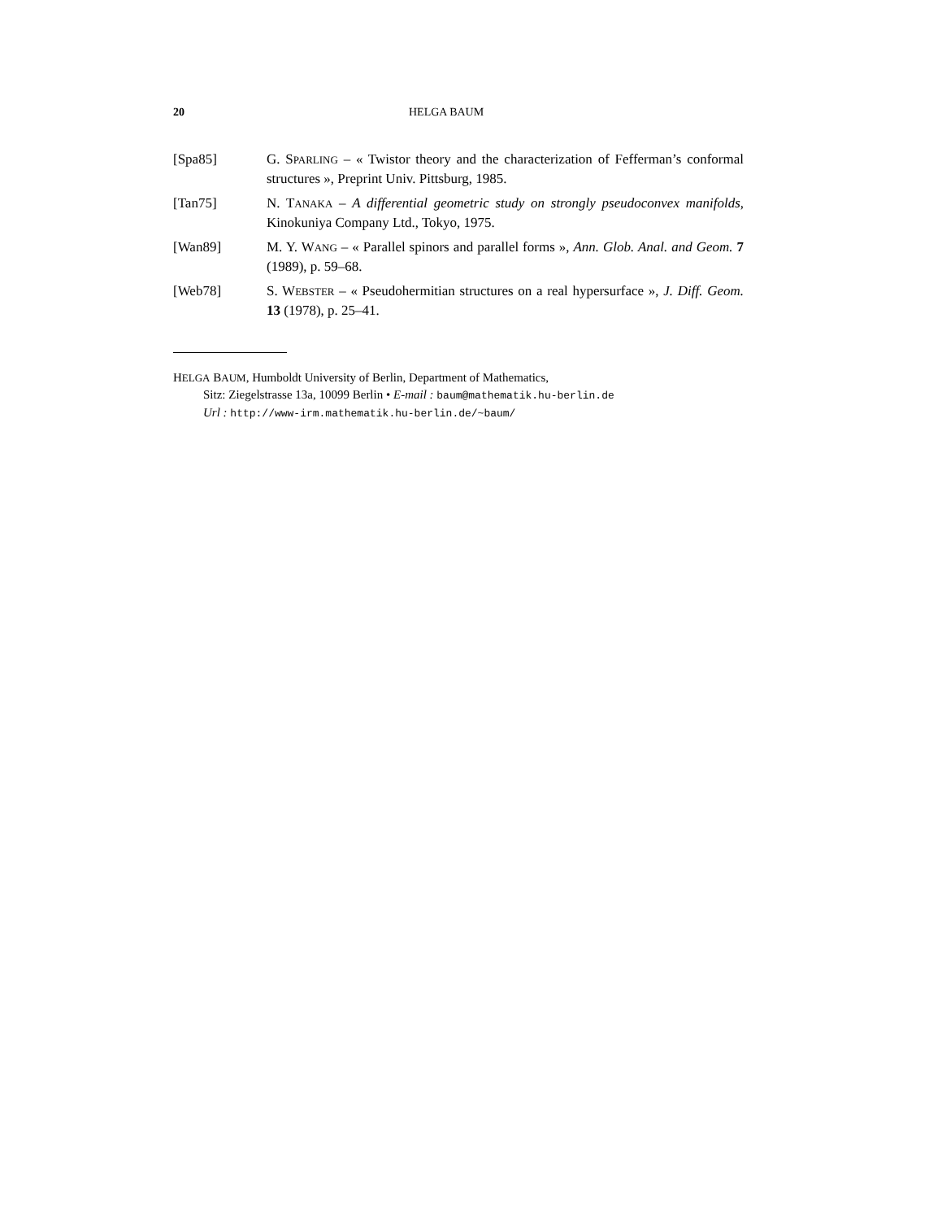20 HELGA BAUM
[Spa85] G. SPARLING – « Twistor theory and the characterization of Fefferman’s conformal structures », Preprint Univ. Pittsburg, 1985.
[Tan75] N. TANAKA – A differential geometric study on strongly pseudoconvex manifolds, Kinokuniya Company Ltd., Tokyo, 1975.
[Wan89] M. Y. WANG – « Parallel spinors and parallel forms », Ann. Glob. Anal. and Geom. 7 (1989), p. 59–68.
[Web78] S. WEBSTER – « Pseudohermitian structures on a real hypersurface », J. Diff. Geom. 13 (1978), p. 25–41.
HELGA BAUM, Humboldt University of Berlin, Department of Mathematics,
Sitz: Ziegelstrasse 13a, 10099 Berlin • E-mail : baum@mathematik.hu-berlin.de
Url : http://www-irm.mathematik.hu-berlin.de/~baum/